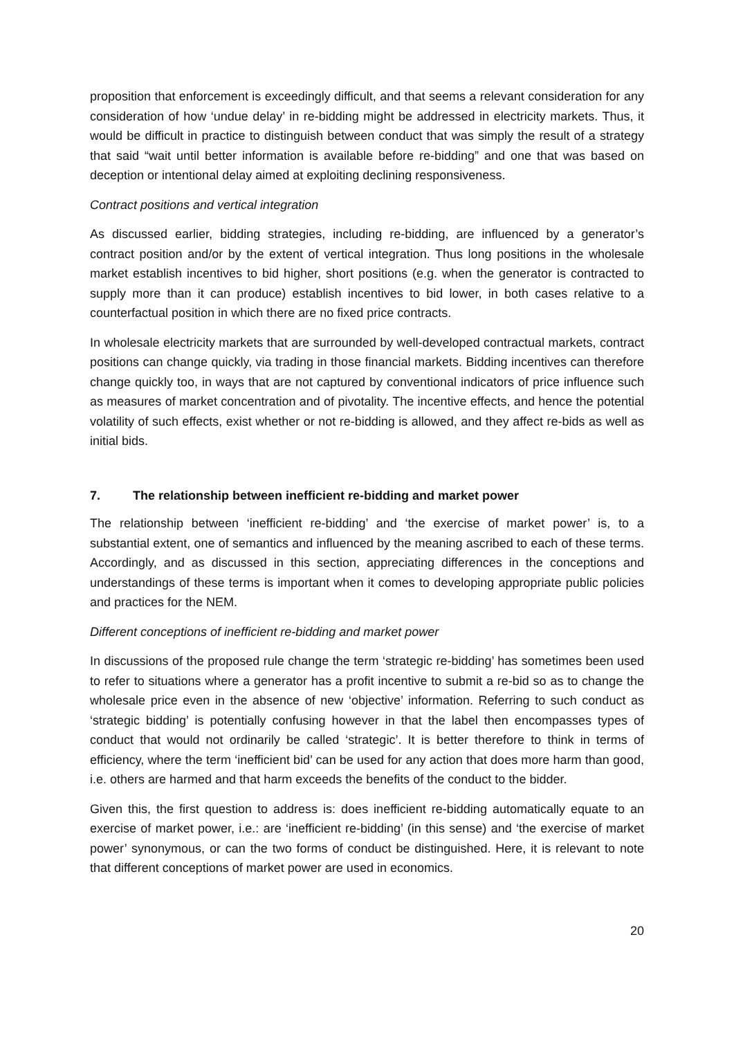proposition that enforcement is exceedingly difficult, and that seems a relevant consideration for any consideration of how ‘undue delay’ in re-bidding might be addressed in electricity markets. Thus, it would be difficult in practice to distinguish between conduct that was simply the result of a strategy that said “wait until better information is available before re-bidding” and one that was based on deception or intentional delay aimed at exploiting declining responsiveness.
Contract positions and vertical integration
As discussed earlier, bidding strategies, including re-bidding, are influenced by a generator’s contract position and/or by the extent of vertical integration. Thus long positions in the wholesale market establish incentives to bid higher, short positions (e.g. when the generator is contracted to supply more than it can produce) establish incentives to bid lower, in both cases relative to a counterfactual position in which there are no fixed price contracts.
In wholesale electricity markets that are surrounded by well-developed contractual markets, contract positions can change quickly, via trading in those financial markets. Bidding incentives can therefore change quickly too, in ways that are not captured by conventional indicators of price influence such as measures of market concentration and of pivotality. The incentive effects, and hence the potential volatility of such effects, exist whether or not re-bidding is allowed, and they affect re-bids as well as initial bids.
7. The relationship between inefficient re-bidding and market power
The relationship between ‘inefficient re-bidding’ and ‘the exercise of market power’ is, to a substantial extent, one of semantics and influenced by the meaning ascribed to each of these terms. Accordingly, and as discussed in this section, appreciating differences in the conceptions and understandings of these terms is important when it comes to developing appropriate public policies and practices for the NEM.
Different conceptions of inefficient re-bidding and market power
In discussions of the proposed rule change the term ‘strategic re-bidding’ has sometimes been used to refer to situations where a generator has a profit incentive to submit a re-bid so as to change the wholesale price even in the absence of new ‘objective’ information. Referring to such conduct as ‘strategic bidding’ is potentially confusing however in that the label then encompasses types of conduct that would not ordinarily be called ‘strategic’. It is better therefore to think in terms of efficiency, where the term ‘inefficient bid’ can be used for any action that does more harm than good, i.e. others are harmed and that harm exceeds the benefits of the conduct to the bidder.
Given this, the first question to address is: does inefficient re-bidding automatically equate to an exercise of market power, i.e.: are ‘inefficient re-bidding’ (in this sense) and ‘the exercise of market power’ synonymous, or can the two forms of conduct be distinguished. Here, it is relevant to note that different conceptions of market power are used in economics.
20